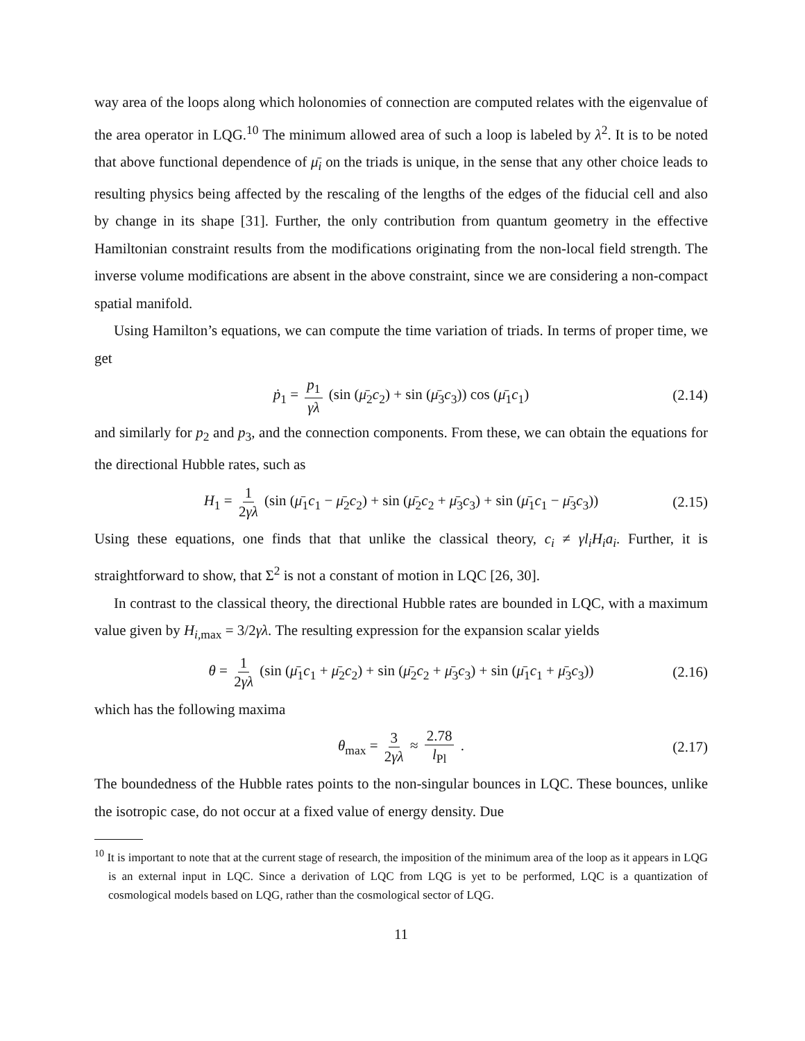way area of the loops along which holonomies of connection are computed relates with the eigenvalue of the area operator in LQG.<sup>10</sup> The minimum allowed area of such a loop is labeled by λ<sup>2</sup>. It is to be noted that above functional dependence of μ̄<sub>i</sub> on the triads is unique, in the sense that any other choice leads to resulting physics being affected by the rescaling of the lengths of the edges of the fiducial cell and also by change in its shape [31]. Further, the only contribution from quantum geometry in the effective Hamiltonian constraint results from the modifications originating from the non-local field strength. The inverse volume modifications are absent in the above constraint, since we are considering a non-compact spatial manifold.
Using Hamilton’s equations, we can compute the time variation of triads. In terms of proper time, we get
ṗ<sub>1</sub> = p<sub>1</sub> γλ (sin (μ̄<sub>2</sub>c<sub>2</sub>) + sin (μ̄<sub>3</sub>c<sub>3</sub>)) cos (μ̄<sub>1</sub>c<sub>1</sub>) (2.14)
and similarly for p<sub>2</sub> and p<sub>3</sub>, and the connection components. From these, we can obtain the equations for the directional Hubble rates, such as
H<sub>1</sub> = 1 2γλ (sin (μ̄<sub>1</sub>c<sub>1</sub> − μ̄<sub>2</sub>c<sub>2</sub>) + sin (μ̄<sub>2</sub>c<sub>2</sub> + μ̄<sub>3</sub>c<sub>3</sub>) + sin (μ̄<sub>1</sub>c<sub>1</sub> − μ̄<sub>3</sub>c<sub>3</sub>)) (2.15)
Using these equations, one finds that that unlike the classical theory, c<sub>i</sub> ≠ γl<sub>i</sub>H<sub>i</sub>a<sub>i</sub>. Further, it is straightforward to show, that Σ<sup>2</sup> is not a constant of motion in LQC [26, 30].
In contrast to the classical theory, the directional Hubble rates are bounded in LQC, with a maximum value given by H<sub>i,max</sub> = 3/2γλ. The resulting expression for the expansion scalar yields
θ = 1 2γλ (sin (μ̄<sub>1</sub>c<sub>1</sub> + μ̄<sub>2</sub>c<sub>2</sub>) + sin (μ̄<sub>2</sub>c<sub>2</sub> + μ̄<sub>3</sub>c<sub>3</sub>) + sin (μ̄<sub>1</sub>c<sub>1</sub> + μ̄<sub>3</sub>c<sub>3</sub>)) (2.16)
which has the following maxima
θ<sub>max</sub> = 3 2γλ ≈ 2.78 l<sub>Pl</sub> . (2.17)
The boundedness of the Hubble rates points to the non-singular bounces in LQC. These bounces, unlike the isotropic case, do not occur at a fixed value of energy density. Due
<sup>10</sup> It is important to note that at the current stage of research, the imposition of the minimum area of the loop as it appears in LQG is an external input in LQC. Since a derivation of LQC from LQG is yet to be performed, LQC is a quantization of cosmological models based on LQG, rather than the cosmological sector of LQG.
11